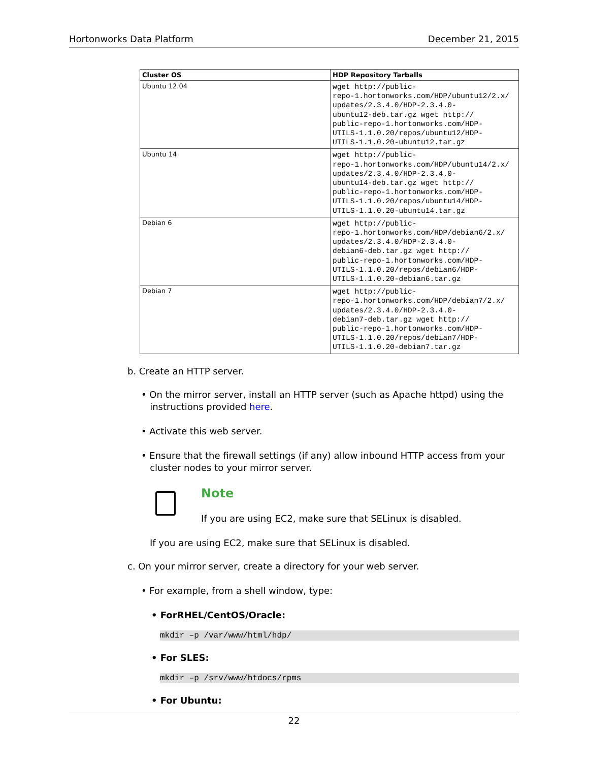Hortonworks Data Platform December 21, 2015
| Cluster OS | HDP Repository Tarballs |
| --- | --- |
| Ubuntu 12.04 | wget http://public- repo-1.hortonworks.com/HDP/ubuntu12/2.x/ updates/2.3.4.0/HDP-2.3.4.0- ubuntu12-deb.tar.gz wget http:// public-repo-1.hortonworks.com/HDP- UTILS-1.1.0.20/repos/ubuntu12/HDP- UTILS-1.1.0.20-ubuntu12.tar.gz |
| Ubuntu 14 | wget http://public- repo-1.hortonworks.com/HDP/ubuntu14/2.x/ updates/2.3.4.0/HDP-2.3.4.0- ubuntu14-deb.tar.gz wget http:// public-repo-1.hortonworks.com/HDP- UTILS-1.1.0.20/repos/ubuntu14/HDP- UTILS-1.1.0.20-ubuntu14.tar.gz |
| Debian 6 | wget http://public- repo-1.hortonworks.com/HDP/debian6/2.x/ updates/2.3.4.0/HDP-2.3.4.0- debian6-deb.tar.gz wget http:// public-repo-1.hortonworks.com/HDP- UTILS-1.1.0.20/repos/debian6/HDP- UTILS-1.1.0.20-debian6.tar.gz |
| Debian 7 | wget http://public- repo-1.hortonworks.com/HDP/debian7/2.x/ updates/2.3.4.0/HDP-2.3.4.0- debian7-deb.tar.gz wget http:// public-repo-1.hortonworks.com/HDP- UTILS-1.1.0.20/repos/debian7/HDP- UTILS-1.1.0.20-debian7.tar.gz |
b. Create an HTTP server.
• On the mirror server, install an HTTP server (such as Apache httpd) using the
instructions provided here.
• Activate this web server.
• Ensure that the firewall settings (if any) allow inbound HTTP access from your
cluster nodes to your mirror server.
Note
If you are using EC2, make sure that SELinux is disabled.
If you are using EC2, make sure that SELinux is disabled.
c. On your mirror server, create a directory for your web server.
• For example, from a shell window, type:
• ForRHEL/CentOS/Oracle:
mkdir –p /var/www/html/hdp/
• For SLES:
mkdir –p /srv/www/htdocs/rpms
• For Ubuntu:
22